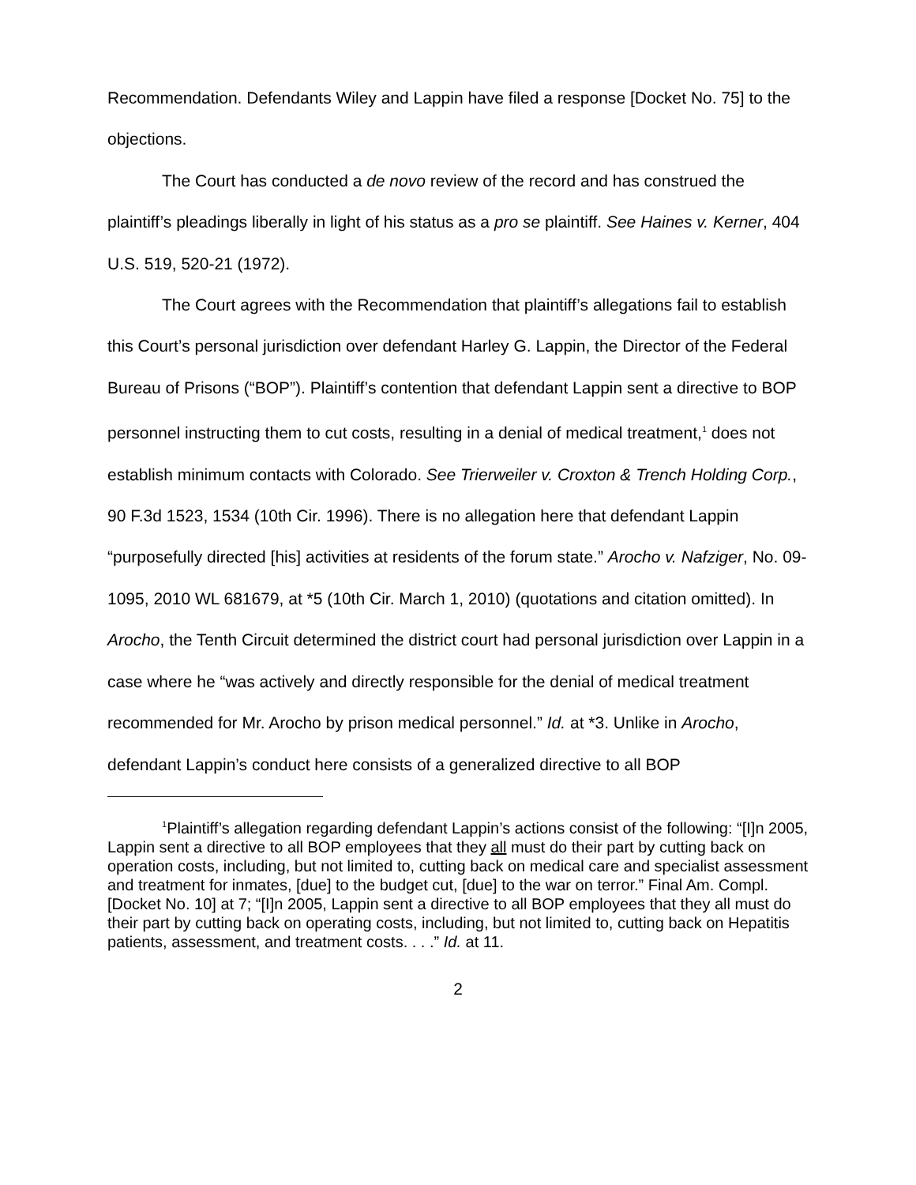Recommendation. Defendants Wiley and Lappin have filed a response [Docket No. 75] to the objections.
The Court has conducted a de novo review of the record and has construed the plaintiff’s pleadings liberally in light of his status as a pro se plaintiff. See Haines v. Kerner, 404 U.S. 519, 520-21 (1972).
The Court agrees with the Recommendation that plaintiff’s allegations fail to establish this Court’s personal jurisdiction over defendant Harley G. Lappin, the Director of the Federal Bureau of Prisons (“BOP”). Plaintiff’s contention that defendant Lappin sent a directive to BOP personnel instructing them to cut costs, resulting in a denial of medical treatment,<sup>1</sup> does not establish minimum contacts with Colorado. See Trierweiler v. Croxton & Trench Holding Corp., 90 F.3d 1523, 1534 (10th Cir. 1996). There is no allegation here that defendant Lappin “purposefully directed [his] activities at residents of the forum state.” Arocho v. Nafziger, No. 09-1095, 2010 WL 681679, at *5 (10th Cir. March 1, 2010) (quotations and citation omitted). In Arocho, the Tenth Circuit determined the district court had personal jurisdiction over Lappin in a case where he “was actively and directly responsible for the denial of medical treatment recommended for Mr. Arocho by prison medical personnel.” Id. at *3. Unlike in Arocho, defendant Lappin’s conduct here consists of a generalized directive to all BOP
<sup>1</sup> Plaintiff’s allegation regarding defendant Lappin’s actions consist of the following: “[I]n 2005, Lappin sent a directive to all BOP employees that they all must do their part by cutting back on operation costs, including, but not limited to, cutting back on medical care and specialist assessment and treatment for inmates, [due] to the budget cut, [due] to the war on terror.” Final Am. Compl. [Docket No. 10] at 7; “[I]n 2005, Lappin sent a directive to all BOP employees that they all must do their part by cutting back on operating costs, including, but not limited to, cutting back on Hepatitis patients, assessment, and treatment costs. . . .” Id. at 11.
2